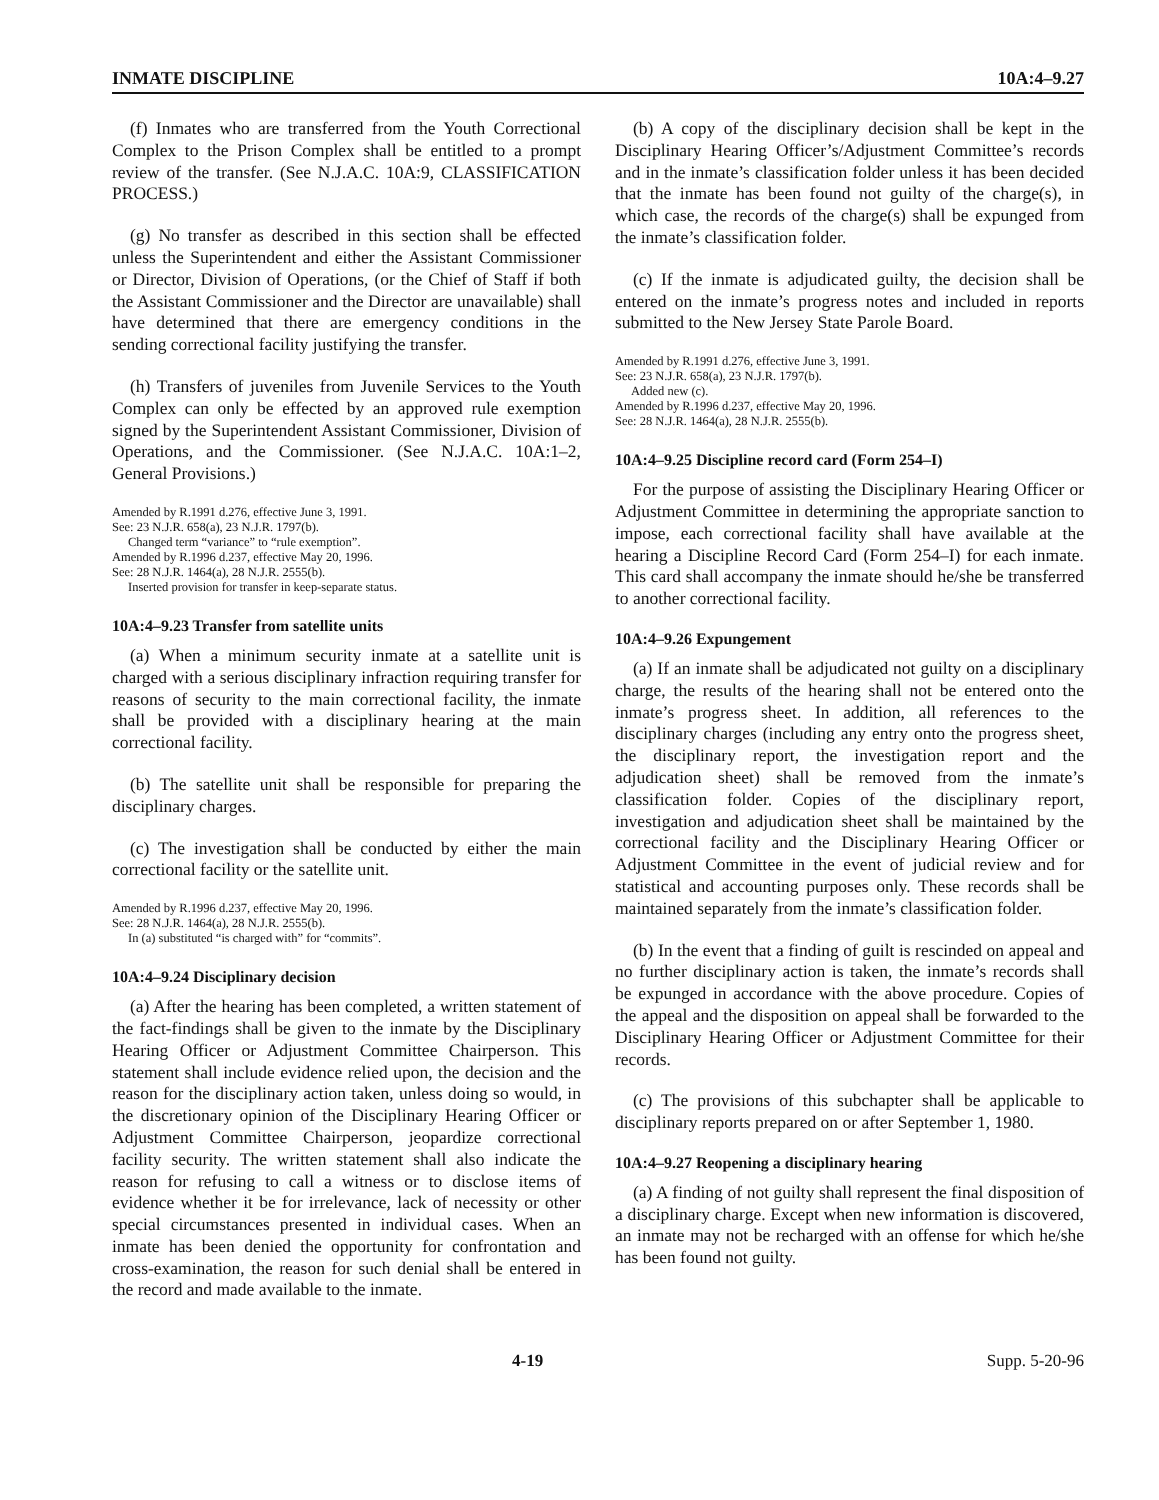INMATE DISCIPLINE 10A:4–9.27
(f) Inmates who are transferred from the Youth Correctional Complex to the Prison Complex shall be entitled to a prompt review of the transfer. (See N.J.A.C. 10A:9, CLASSIFICATION PROCESS.)
(g) No transfer as described in this section shall be effected unless the Superintendent and either the Assistant Commissioner or Director, Division of Operations, (or the Chief of Staff if both the Assistant Commissioner and the Director are unavailable) shall have determined that there are emergency conditions in the sending correctional facility justifying the transfer.
(h) Transfers of juveniles from Juvenile Services to the Youth Complex can only be effected by an approved rule exemption signed by the Superintendent Assistant Commissioner, Division of Operations, and the Commissioner. (See N.J.A.C. 10A:1–2, General Provisions.)
Amended by R.1991 d.276, effective June 3, 1991.
See: 23 N.J.R. 658(a), 23 N.J.R. 1797(b).
Changed term “variance” to “rule exemption”.
Amended by R.1996 d.237, effective May 20, 1996.
See: 28 N.J.R. 1464(a), 28 N.J.R. 2555(b).
Inserted provision for transfer in keep-separate status.
10A:4–9.23 Transfer from satellite units
(a) When a minimum security inmate at a satellite unit is charged with a serious disciplinary infraction requiring transfer for reasons of security to the main correctional facility, the inmate shall be provided with a disciplinary hearing at the main correctional facility.
(b) The satellite unit shall be responsible for preparing the disciplinary charges.
(c) The investigation shall be conducted by either the main correctional facility or the satellite unit.
Amended by R.1996 d.237, effective May 20, 1996.
See: 28 N.J.R. 1464(a), 28 N.J.R. 2555(b).
In (a) substituted “is charged with” for “commits”.
10A:4–9.24 Disciplinary decision
(a) After the hearing has been completed, a written statement of the fact-findings shall be given to the inmate by the Disciplinary Hearing Officer or Adjustment Committee Chairperson. This statement shall include evidence relied upon, the decision and the reason for the disciplinary action taken, unless doing so would, in the discretionary opinion of the Disciplinary Hearing Officer or Adjustment Committee Chairperson, jeopardize correctional facility security. The written statement shall also indicate the reason for refusing to call a witness or to disclose items of evidence whether it be for irrelevance, lack of necessity or other special circumstances presented in individual cases. When an inmate has been denied the opportunity for confrontation and cross-examination, the reason for such denial shall be entered in the record and made available to the inmate.
(b) A copy of the disciplinary decision shall be kept in the Disciplinary Hearing Officer’s/Adjustment Committee’s records and in the inmate’s classification folder unless it has been decided that the inmate has been found not guilty of the charge(s), in which case, the records of the charge(s) shall be expunged from the inmate’s classification folder.
(c) If the inmate is adjudicated guilty, the decision shall be entered on the inmate’s progress notes and included in reports submitted to the New Jersey State Parole Board.
Amended by R.1991 d.276, effective June 3, 1991.
See: 23 N.J.R. 658(a), 23 N.J.R. 1797(b).
Added new (c).
Amended by R.1996 d.237, effective May 20, 1996.
See: 28 N.J.R. 1464(a), 28 N.J.R. 2555(b).
10A:4–9.25 Discipline record card (Form 254–I)
For the purpose of assisting the Disciplinary Hearing Officer or Adjustment Committee in determining the appropriate sanction to impose, each correctional facility shall have available at the hearing a Discipline Record Card (Form 254–I) for each inmate. This card shall accompany the inmate should he/she be transferred to another correctional facility.
10A:4–9.26 Expungement
(a) If an inmate shall be adjudicated not guilty on a disciplinary charge, the results of the hearing shall not be entered onto the inmate’s progress sheet. In addition, all references to the disciplinary charges (including any entry onto the progress sheet, the disciplinary report, the investigation report and the adjudication sheet) shall be removed from the inmate’s classification folder. Copies of the disciplinary report, investigation and adjudication sheet shall be maintained by the correctional facility and the Disciplinary Hearing Officer or Adjustment Committee in the event of judicial review and for statistical and accounting purposes only. These records shall be maintained separately from the inmate’s classification folder.
(b) In the event that a finding of guilt is rescinded on appeal and no further disciplinary action is taken, the inmate’s records shall be expunged in accordance with the above procedure. Copies of the appeal and the disposition on appeal shall be forwarded to the Disciplinary Hearing Officer or Adjustment Committee for their records.
(c) The provisions of this subchapter shall be applicable to disciplinary reports prepared on or after September 1, 1980.
10A:4–9.27 Reopening a disciplinary hearing
(a) A finding of not guilty shall represent the final disposition of a disciplinary charge. Except when new information is discovered, an inmate may not be recharged with an offense for which he/she has been found not guilty.
4-19 Supp. 5-20-96